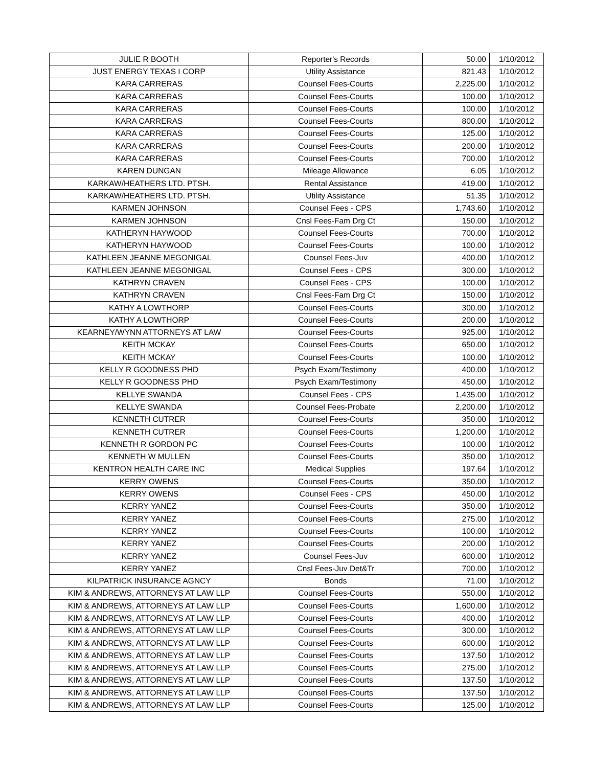| JULIE R BOOTH | Reporter's Records | 50.00 | 1/10/2012 |
| JUST ENERGY TEXAS I CORP | Utility Assistance | 821.43 | 1/10/2012 |
| KARA CARRERAS | Counsel Fees-Courts | 2,225.00 | 1/10/2012 |
| KARA CARRERAS | Counsel Fees-Courts | 100.00 | 1/10/2012 |
| KARA CARRERAS | Counsel Fees-Courts | 100.00 | 1/10/2012 |
| KARA CARRERAS | Counsel Fees-Courts | 800.00 | 1/10/2012 |
| KARA CARRERAS | Counsel Fees-Courts | 125.00 | 1/10/2012 |
| KARA CARRERAS | Counsel Fees-Courts | 200.00 | 1/10/2012 |
| KARA CARRERAS | Counsel Fees-Courts | 700.00 | 1/10/2012 |
| KAREN DUNGAN | Mileage Allowance | 6.05 | 1/10/2012 |
| KARKAW/HEATHERS LTD. PTSH. | Rental Assistance | 419.00 | 1/10/2012 |
| KARKAW/HEATHERS LTD. PTSH. | Utility Assistance | 51.35 | 1/10/2012 |
| KARMEN JOHNSON | Counsel Fees - CPS | 1,743.60 | 1/10/2012 |
| KARMEN JOHNSON | Cnsl Fees-Fam Drg Ct | 150.00 | 1/10/2012 |
| KATHERYN HAYWOOD | Counsel Fees-Courts | 700.00 | 1/10/2012 |
| KATHERYN HAYWOOD | Counsel Fees-Courts | 100.00 | 1/10/2012 |
| KATHLEEN JEANNE MEGONIGAL | Counsel Fees-Juv | 400.00 | 1/10/2012 |
| KATHLEEN JEANNE MEGONIGAL | Counsel Fees - CPS | 300.00 | 1/10/2012 |
| KATHRYN CRAVEN | Counsel Fees - CPS | 100.00 | 1/10/2012 |
| KATHRYN CRAVEN | Cnsl Fees-Fam Drg Ct | 150.00 | 1/10/2012 |
| KATHY A LOWTHORP | Counsel Fees-Courts | 300.00 | 1/10/2012 |
| KATHY A LOWTHORP | Counsel Fees-Courts | 200.00 | 1/10/2012 |
| KEARNEY/WYNN ATTORNEYS AT LAW | Counsel Fees-Courts | 925.00 | 1/10/2012 |
| KEITH MCKAY | Counsel Fees-Courts | 650.00 | 1/10/2012 |
| KEITH MCKAY | Counsel Fees-Courts | 100.00 | 1/10/2012 |
| KELLY R GOODNESS PHD | Psych Exam/Testimony | 400.00 | 1/10/2012 |
| KELLY R GOODNESS PHD | Psych Exam/Testimony | 450.00 | 1/10/2012 |
| KELLYE SWANDA | Counsel Fees - CPS | 1,435.00 | 1/10/2012 |
| KELLYE SWANDA | Counsel Fees-Probate | 2,200.00 | 1/10/2012 |
| KENNETH CUTRER | Counsel Fees-Courts | 350.00 | 1/10/2012 |
| KENNETH CUTRER | Counsel Fees-Courts | 1,200.00 | 1/10/2012 |
| KENNETH R GORDON PC | Counsel Fees-Courts | 100.00 | 1/10/2012 |
| KENNETH W MULLEN | Counsel Fees-Courts | 350.00 | 1/10/2012 |
| KENTRON HEALTH CARE INC | Medical Supplies | 197.64 | 1/10/2012 |
| KERRY OWENS | Counsel Fees-Courts | 350.00 | 1/10/2012 |
| KERRY OWENS | Counsel Fees - CPS | 450.00 | 1/10/2012 |
| KERRY YANEZ | Counsel Fees-Courts | 350.00 | 1/10/2012 |
| KERRY YANEZ | Counsel Fees-Courts | 275.00 | 1/10/2012 |
| KERRY YANEZ | Counsel Fees-Courts | 100.00 | 1/10/2012 |
| KERRY YANEZ | Counsel Fees-Courts | 200.00 | 1/10/2012 |
| KERRY YANEZ | Counsel Fees-Juv | 600.00 | 1/10/2012 |
| KERRY YANEZ | Cnsl Fees-Juv Det&Tr | 700.00 | 1/10/2012 |
| KILPATRICK INSURANCE AGNCY | Bonds | 71.00 | 1/10/2012 |
| KIM & ANDREWS, ATTORNEYS AT LAW LLP | Counsel Fees-Courts | 550.00 | 1/10/2012 |
| KIM & ANDREWS, ATTORNEYS AT LAW LLP | Counsel Fees-Courts | 1,600.00 | 1/10/2012 |
| KIM & ANDREWS, ATTORNEYS AT LAW LLP | Counsel Fees-Courts | 400.00 | 1/10/2012 |
| KIM & ANDREWS, ATTORNEYS AT LAW LLP | Counsel Fees-Courts | 300.00 | 1/10/2012 |
| KIM & ANDREWS, ATTORNEYS AT LAW LLP | Counsel Fees-Courts | 600.00 | 1/10/2012 |
| KIM & ANDREWS, ATTORNEYS AT LAW LLP | Counsel Fees-Courts | 137.50 | 1/10/2012 |
| KIM & ANDREWS, ATTORNEYS AT LAW LLP | Counsel Fees-Courts | 275.00 | 1/10/2012 |
| KIM & ANDREWS, ATTORNEYS AT LAW LLP | Counsel Fees-Courts | 137.50 | 1/10/2012 |
| KIM & ANDREWS, ATTORNEYS AT LAW LLP | Counsel Fees-Courts | 137.50 | 1/10/2012 |
| KIM & ANDREWS, ATTORNEYS AT LAW LLP | Counsel Fees-Courts | 125.00 | 1/10/2012 |